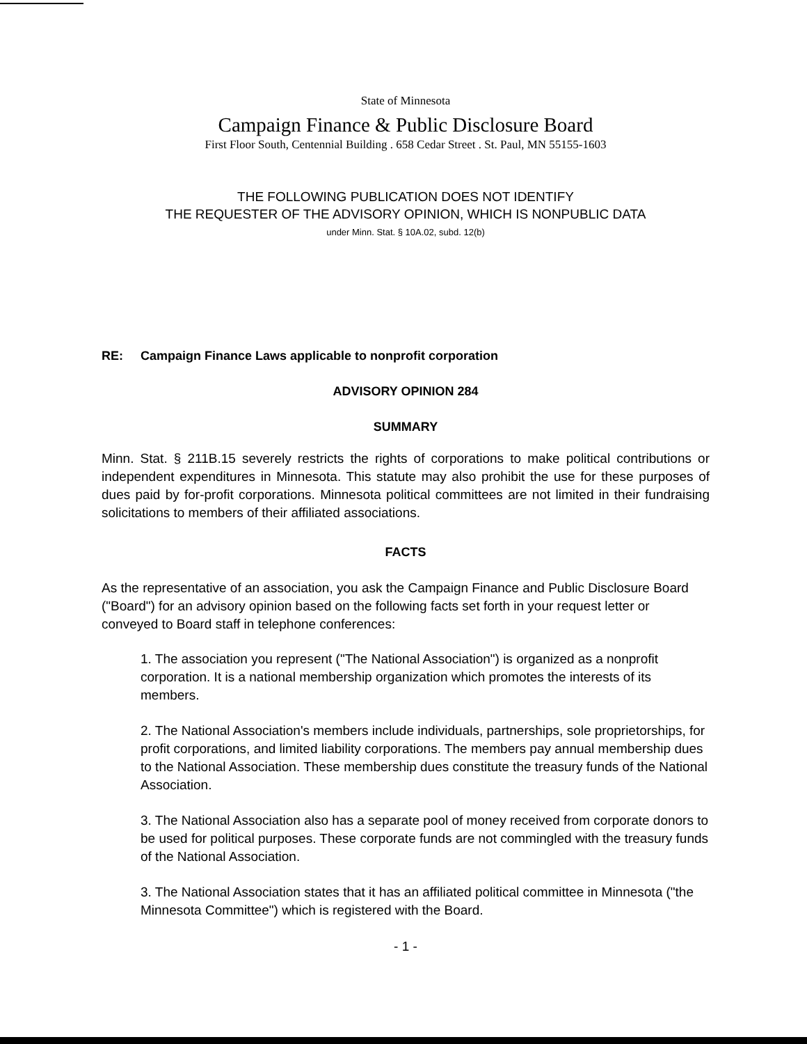State of Minnesota
Campaign Finance & Public Disclosure Board
First Floor South, Centennial Building . 658 Cedar Street . St. Paul, MN 55155-1603
THE FOLLOWING PUBLICATION DOES NOT IDENTIFY
THE REQUESTER OF THE ADVISORY OPINION, WHICH IS NONPUBLIC DATA
under Minn. Stat. § 10A.02, subd. 12(b)
RE: Campaign Finance Laws applicable to nonprofit corporation
ADVISORY OPINION 284
SUMMARY
Minn. Stat. § 211B.15 severely restricts the rights of corporations to make political contributions or independent expenditures in Minnesota. This statute may also prohibit the use for these purposes of dues paid by for-profit corporations. Minnesota political committees are not limited in their fundraising solicitations to members of their affiliated associations.
FACTS
As the representative of an association, you ask the Campaign Finance and Public Disclosure Board ("Board") for an advisory opinion based on the following facts set forth in your request letter or conveyed to Board staff in telephone conferences:
1. The association you represent ("The National Association") is organized as a nonprofit corporation. It is a national membership organization which promotes the interests of its members.
2. The National Association's members include individuals, partnerships, sole proprietorships, for profit corporations, and limited liability corporations. The members pay annual membership dues to the National Association. These membership dues constitute the treasury funds of the National Association.
3. The National Association also has a separate pool of money received from corporate donors to be used for political purposes. These corporate funds are not commingled with the treasury funds of the National Association.
3. The National Association states that it has an affiliated political committee in Minnesota ("the Minnesota Committee") which is registered with the Board.
- 1 -